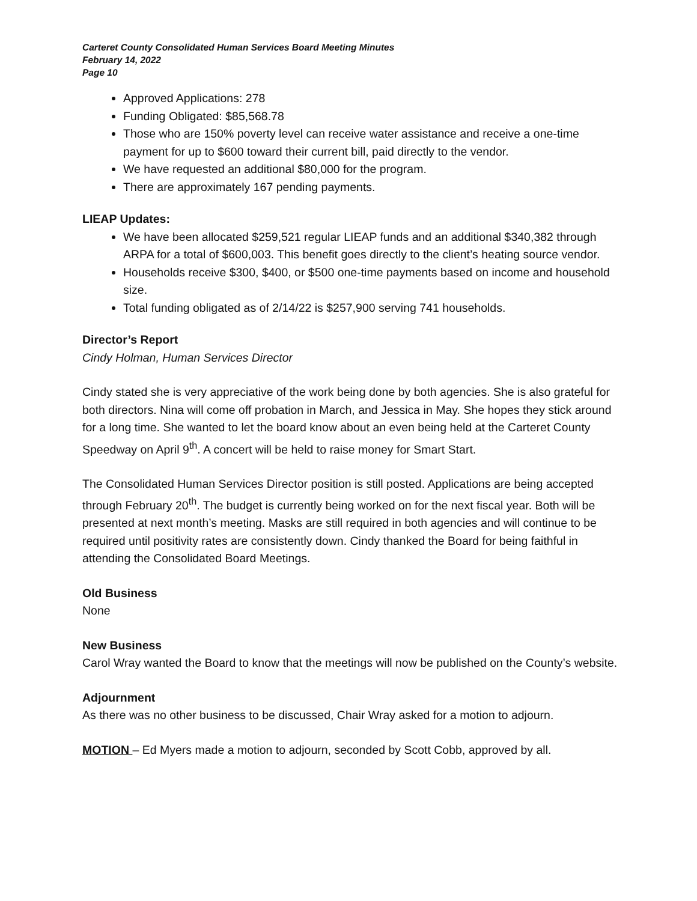Carteret County Consolidated Human Services Board Meeting Minutes
February 14, 2022
Page 10
Approved Applications: 278
Funding Obligated: $85,568.78
Those who are 150% poverty level can receive water assistance and receive a one-time payment for up to $600 toward their current bill, paid directly to the vendor.
We have requested an additional $80,000 for the program.
There are approximately 167 pending payments.
LIEAP Updates:
We have been allocated $259,521 regular LIEAP funds and an additional $340,382 through ARPA for a total of $600,003. This benefit goes directly to the client’s heating source vendor.
Households receive $300, $400, or $500 one-time payments based on income and household size.
Total funding obligated as of 2/14/22 is $257,900 serving 741 households.
Director’s Report
Cindy Holman, Human Services Director
Cindy stated she is very appreciative of the work being done by both agencies. She is also grateful for both directors. Nina will come off probation in March, and Jessica in May. She hopes they stick around for a long time. She wanted to let the board know about an even being held at the Carteret County Speedway on April 9<sup>th</sup>. A concert will be held to raise money for Smart Start.
The Consolidated Human Services Director position is still posted. Applications are being accepted through February 20<sup>th</sup>. The budget is currently being worked on for the next fiscal year. Both will be presented at next month’s meeting. Masks are still required in both agencies and will continue to be required until positivity rates are consistently down. Cindy thanked the Board for being faithful in attending the Consolidated Board Meetings.
Old Business
None
New Business
Carol Wray wanted the Board to know that the meetings will now be published on the County’s website.
Adjournment
As there was no other business to be discussed, Chair Wray asked for a motion to adjourn.
MOTION – Ed Myers made a motion to adjourn, seconded by Scott Cobb, approved by all.